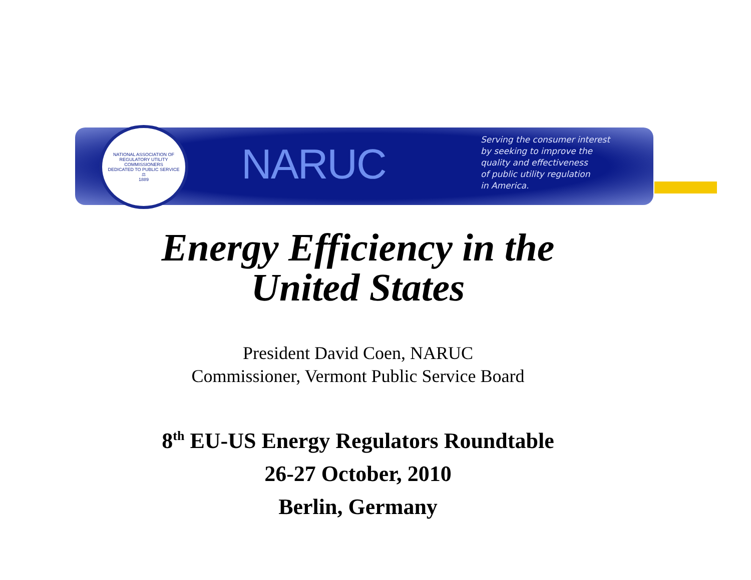NATIONAL ASSOCIATION OF REGULATORY UTILITY COMMISSIONERS
DEDICATED TO PUBLIC SERVICE
⚖
1889
NARUC
Serving the consumer interest
by seeking to improve the
quality and effectiveness
of public utility regulation
in America.
Energy Efficiency in the
United States
President David Coen, NARUC
Commissioner, Vermont Public Service Board
8<sup>th</sup> EU-US Energy Regulators Roundtable
26-27 October, 2010
Berlin, Germany